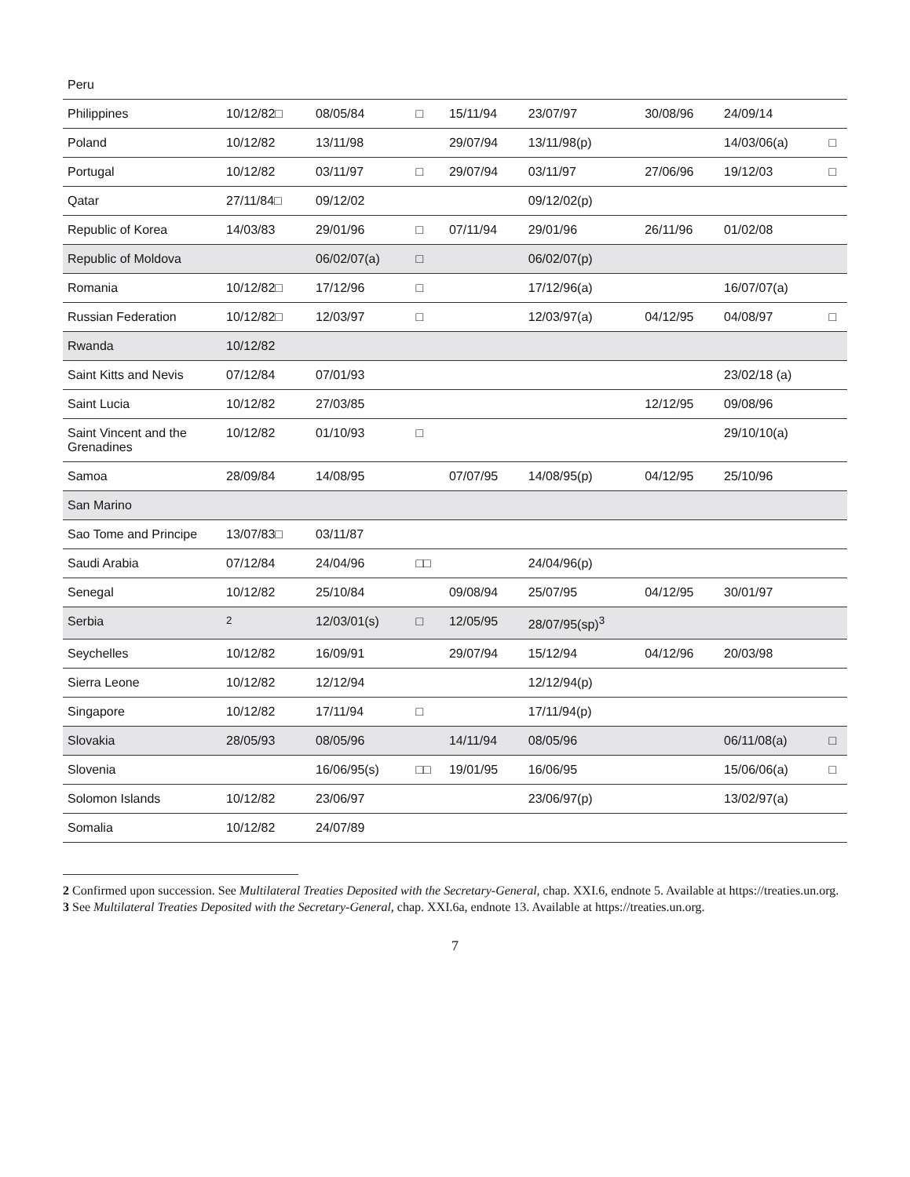| Peru | | | | | | | | |
| Philippines | 10/12/82□ | 08/05/84 | □ | 15/11/94 | 23/07/97 | 30/08/96 | 24/09/14 | |
| Poland | 10/12/82 | 13/11/98 | | 29/07/94 | 13/11/98(p) | | 14/03/06(a) | □ |
| Portugal | 10/12/82 | 03/11/97 | □ | 29/07/94 | 03/11/97 | 27/06/96 | 19/12/03 | □ |
| Qatar | 27/11/84□ | 09/12/02 | | | 09/12/02(p) | | | |
| Republic of Korea | 14/03/83 | 29/01/96 | □ | 07/11/94 | 29/01/96 | 26/11/96 | 01/02/08 | |
| Republic of Moldova | | 06/02/07(a) | □ | | 06/02/07(p) | | | |
| Romania | 10/12/82□ | 17/12/96 | □ | | 17/12/96(a) | | 16/07/07(a) | |
| Russian Federation | 10/12/82□ | 12/03/97 | □ | | 12/03/97(a) | 04/12/95 | 04/08/97 | □ |
| Rwanda | 10/12/82 | | | | | | | |
| Saint Kitts and Nevis | 07/12/84 | 07/01/93 | | | | | 23/02/18 (a) | |
| Saint Lucia | 10/12/82 | 27/03/85 | | | | 12/12/95 | 09/08/96 | |
| Saint Vincent and the Grenadines | 10/12/82 | 01/10/93 | □ | | | | 29/10/10(a) | |
| Samoa | 28/09/84 | 14/08/95 | | 07/07/95 | 14/08/95(p) | 04/12/95 | 25/10/96 | |
| San Marino | | | | | | | | |
| Sao Tome and Principe | 13/07/83□ | 03/11/87 | | | | | | |
| Saudi Arabia | 07/12/84 | 24/04/96 | □□ | | 24/04/96(p) | | | |
| Senegal | 10/12/82 | 25/10/84 | | 09/08/94 | 25/07/95 | 04/12/95 | 30/01/97 | |
| Serbia | <sup>2</sup> | 12/03/01(s) | □ | 12/05/95 | 28/07/95(sp)<sup>3</sup> | | | |
| Seychelles | 10/12/82 | 16/09/91 | | 29/07/94 | 15/12/94 | 04/12/96 | 20/03/98 | |
| Sierra Leone | 10/12/82 | 12/12/94 | | | 12/12/94(p) | | | |
| Singapore | 10/12/82 | 17/11/94 | □ | | 17/11/94(p) | | | |
| Slovakia | 28/05/93 | 08/05/96 | | 14/11/94 | 08/05/96 | | 06/11/08(a) | □ |
| Slovenia | | 16/06/95(s) | □□ | 19/01/95 | 16/06/95 | | 15/06/06(a) | □ |
| Solomon Islands | 10/12/82 | 23/06/97 | | | 23/06/97(p) | | 13/02/97(a) | |
| Somalia | 10/12/82 | 24/07/89 | | | | | | |
2 Confirmed upon succession. See Multilateral Treaties Deposited with the Secretary-General, chap. XXI.6, endnote 5. Available at https://treaties.un.org.
3 See Multilateral Treaties Deposited with the Secretary-General, chap. XXI.6a, endnote 13. Available at https://treaties.un.org.
7